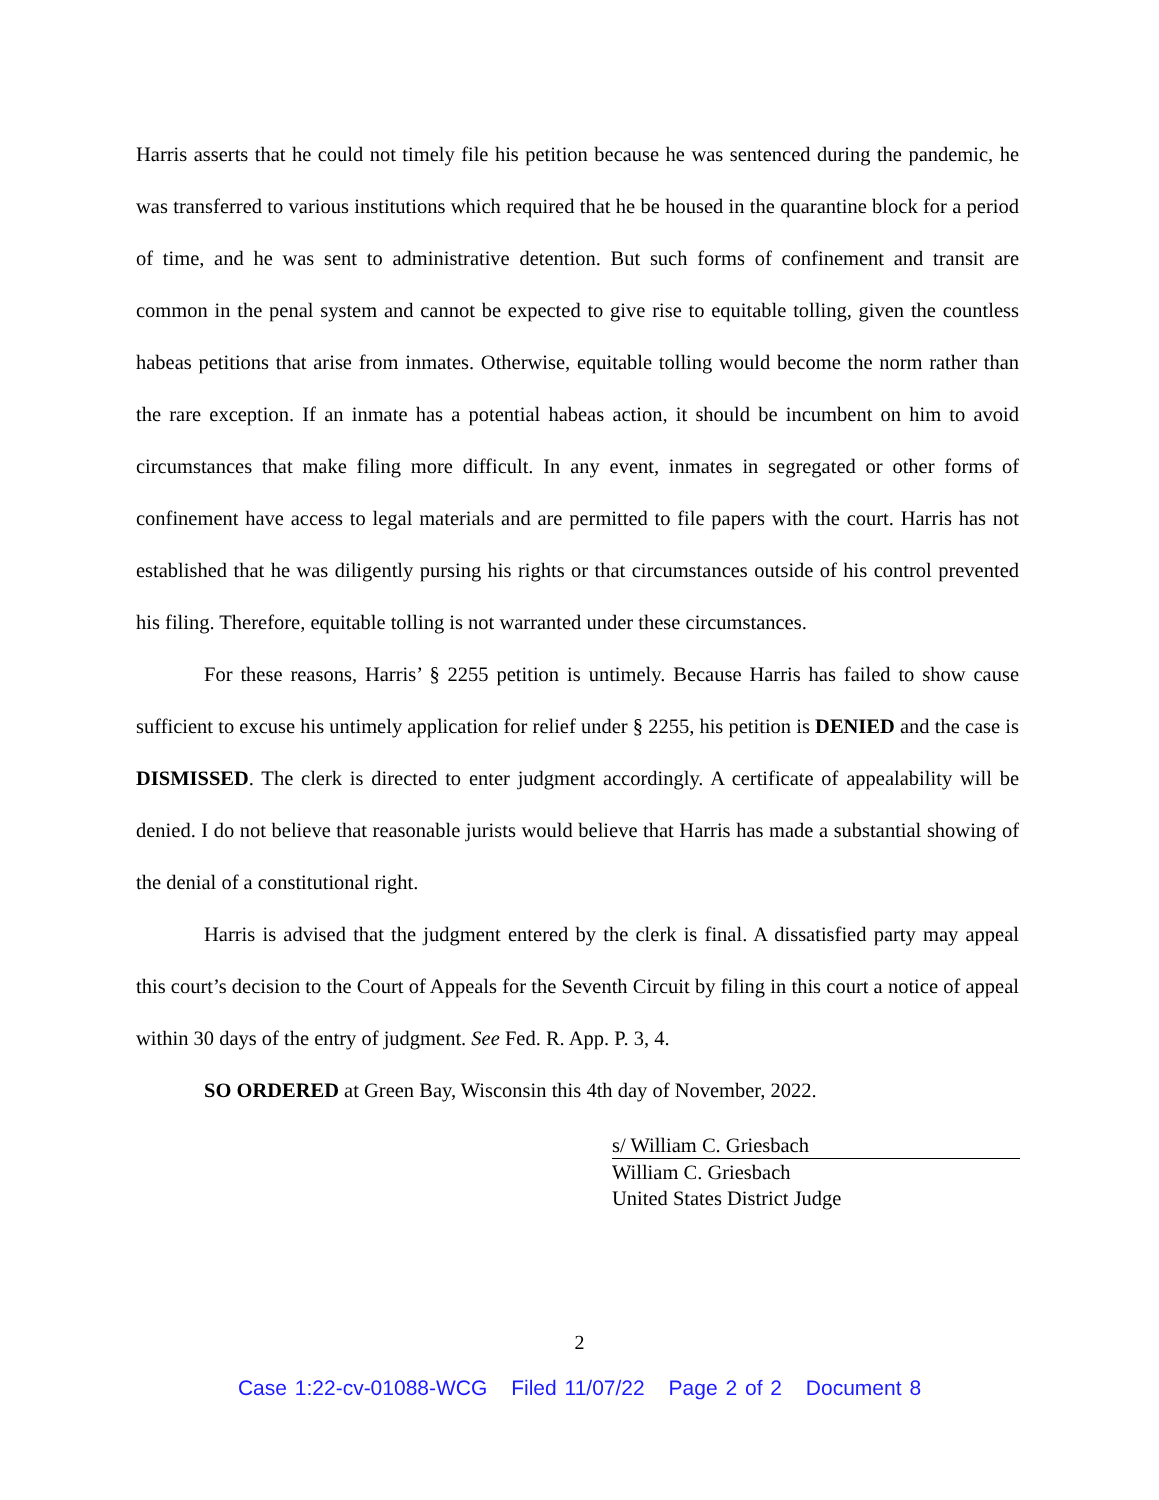Harris asserts that he could not timely file his petition because he was sentenced during the pandemic, he was transferred to various institutions which required that he be housed in the quarantine block for a period of time, and he was sent to administrative detention. But such forms of confinement and transit are common in the penal system and cannot be expected to give rise to equitable tolling, given the countless habeas petitions that arise from inmates. Otherwise, equitable tolling would become the norm rather than the rare exception. If an inmate has a potential habeas action, it should be incumbent on him to avoid circumstances that make filing more difficult. In any event, inmates in segregated or other forms of confinement have access to legal materials and are permitted to file papers with the court. Harris has not established that he was diligently pursing his rights or that circumstances outside of his control prevented his filing. Therefore, equitable tolling is not warranted under these circumstances.
For these reasons, Harris’ § 2255 petition is untimely. Because Harris has failed to show cause sufficient to excuse his untimely application for relief under § 2255, his petition is DENIED and the case is DISMISSED. The clerk is directed to enter judgment accordingly. A certificate of appealability will be denied. I do not believe that reasonable jurists would believe that Harris has made a substantial showing of the denial of a constitutional right.
Harris is advised that the judgment entered by the clerk is final. A dissatisfied party may appeal this court’s decision to the Court of Appeals for the Seventh Circuit by filing in this court a notice of appeal within 30 days of the entry of judgment. See Fed. R. App. P. 3, 4.
SO ORDERED at Green Bay, Wisconsin this 4th day of November, 2022.
s/ William C. Griesbach
William C. Griesbach
United States District Judge
2
Case 1:22-cv-01088-WCG Filed 11/07/22 Page 2 of 2 Document 8